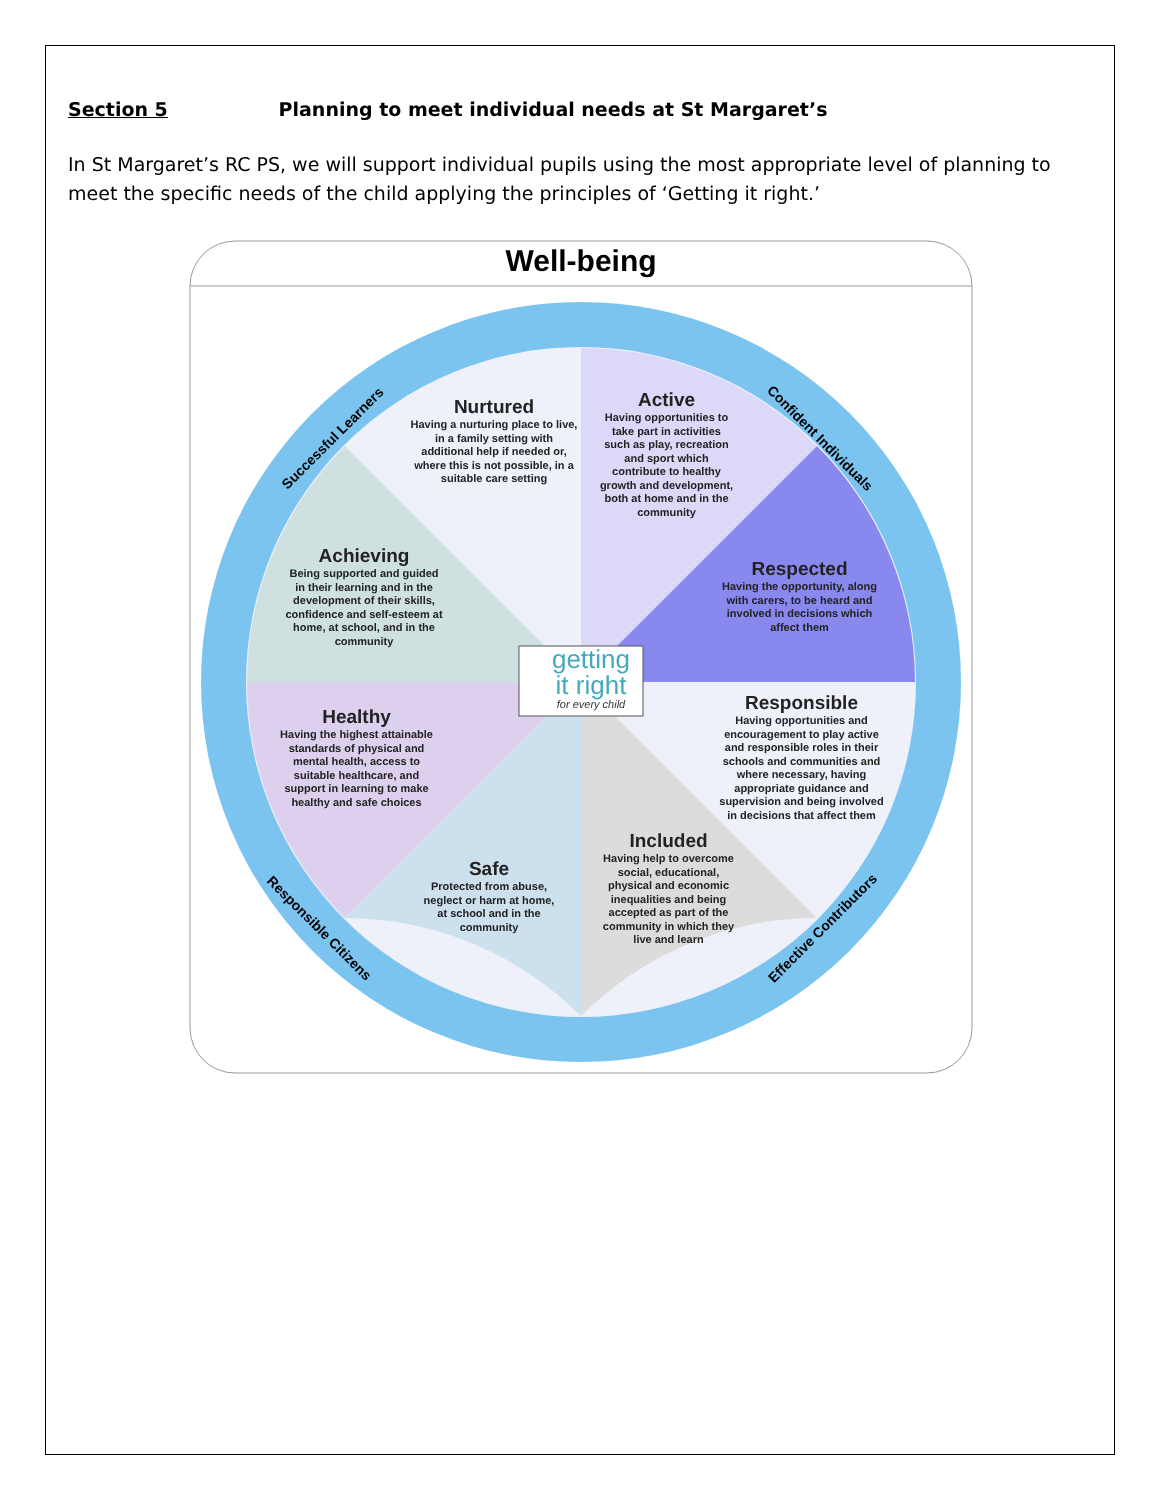Section 5 Planning to meet individual needs at St Margaret’s
In St Margaret’s RC PS, we will support individual pupils using the most appropriate level of planning to meet the specific needs of the child applying the principles of ‘Getting it right.’
Well-being
Nurtured
Having a nurturing place to live, in a family setting with additional help if needed or, where this is not possible, in a suitable care setting
Active
Having opportunities to take part in activities such as play, recreation and sport which contribute to healthy growth and development, both at home and in the community
Achieving
Being supported and guided in their learning and in the development of their skills, confidence and self-esteem at home, at school, and in the community
Respected
Having the opportunity, along with carers, to be heard and involved in decisions which affect them
getting
it right
for every child
Healthy
Having the highest attainable standards of physical and mental health, access to suitable healthcare, and support in learning to make healthy and safe choices
Responsible
Having opportunities and encouragement to play active and responsible roles in their schools and communities and where necessary, having appropriate guidance and supervision and being involved in decisions that affect them
Safe
Protected from abuse, neglect or harm at home, at school and in the community
Included
Having help to overcome social, educational, physical and economic inequalities and being accepted as part of the community in which they live and learn
Successful Learners Confident Individuals
Responsible Citizens Effective Contributors